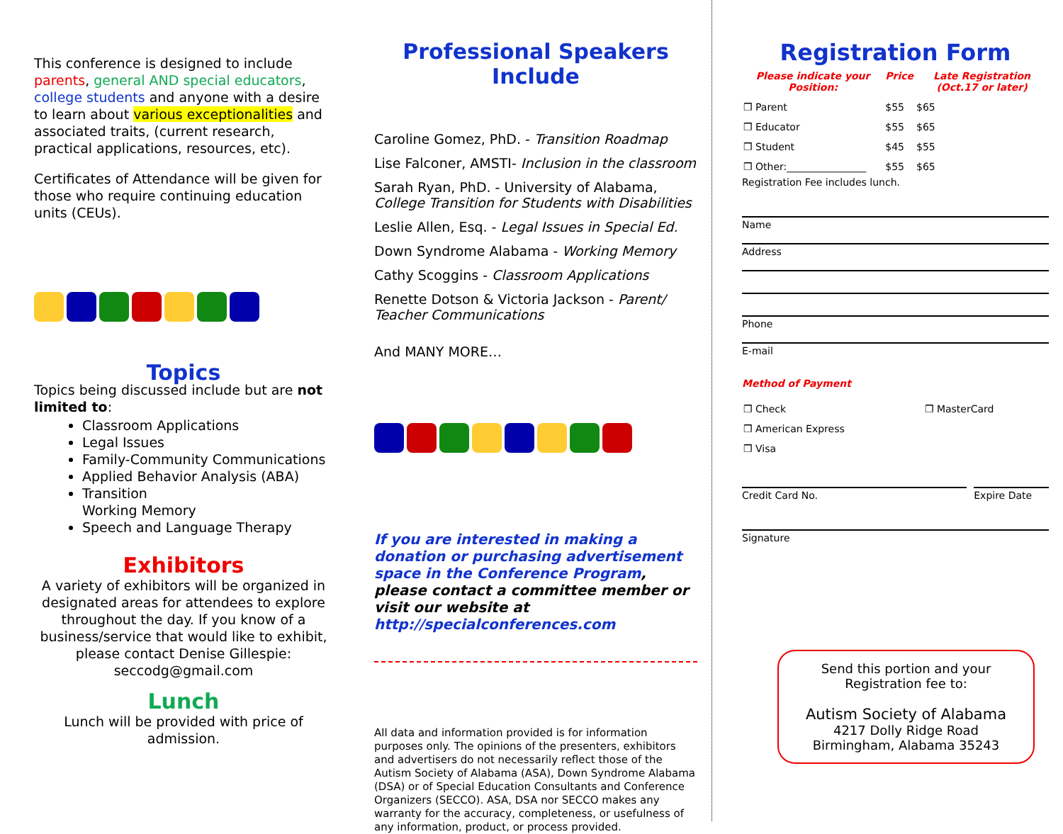This conference is designed to include parents, general AND special educators, college students and anyone with a desire to learn about various exceptionalities and associated traits, (current research, practical applications, resources, etc).
Certificates of Attendance will be given for those who require continuing education units (CEUs).
Topics
Topics being discussed include but are not limited to:
Classroom Applications
Legal Issues
Family-Community Communications
Applied Behavior Analysis (ABA)
Transition
Working Memory
Speech and Language Therapy
Exhibitors
A variety of exhibitors will be organized in designated areas for attendees to explore throughout the day. If you know of a business/service that would like to exhibit, please contact Denise Gillespie: seccodg@gmail.com
Lunch
Lunch will be provided with price of admission.
Professional Speakers Include
Caroline Gomez, PhD. - Transition Roadmap
Lise Falconer, AMSTI- Inclusion in the classroom
Sarah Ryan, PhD. - University of Alabama, College Transition for Students with Disabilities
Leslie Allen, Esq. - Legal Issues in Special Ed.
Down Syndrome Alabama - Working Memory
Cathy Scoggins - Classroom Applications
Renette Dotson & Victoria Jackson - Parent/ Teacher Communications
And MANY MORE…
If you are interested in making a donation or purchasing advertisement space in the Conference Program, please contact a committee member or visit our website at http://specialconferences.com
All data and information provided is for information purposes only. The opinions of the presenters, exhibitors and advertisers do not necessarily reflect those of the Autism Society of Alabama (ASA), Down Syndrome Alabama (DSA) or of Special Education Consultants and Conference Organizers (SECCO). ASA, DSA nor SECCO makes any warranty for the accuracy, completeness, or usefulness of any information, product, or process provided.
Registration Form
| Please indicate your Position: | Price | Late Registration (Oct.17 or later) |
| --- | --- | --- |
| ❒ Parent | $55 | $65 |
| ❒ Educator | $55 | $65 |
| ❒ Student | $45 | $55 |
| ❒ Other:________________ | $55 | $65 |
Registration Fee includes lunch.
Name
Address
Phone
E-mail
Method of Payment
| ❒ Check | ❒ MasterCard |
| ❒ American Express | |
| ❒ Visa | |
Credit Card No. Expire Date
Signature
Send this portion and your Registration fee to:
Autism Society of Alabama
4217 Dolly Ridge Road
Birmingham, Alabama 35243